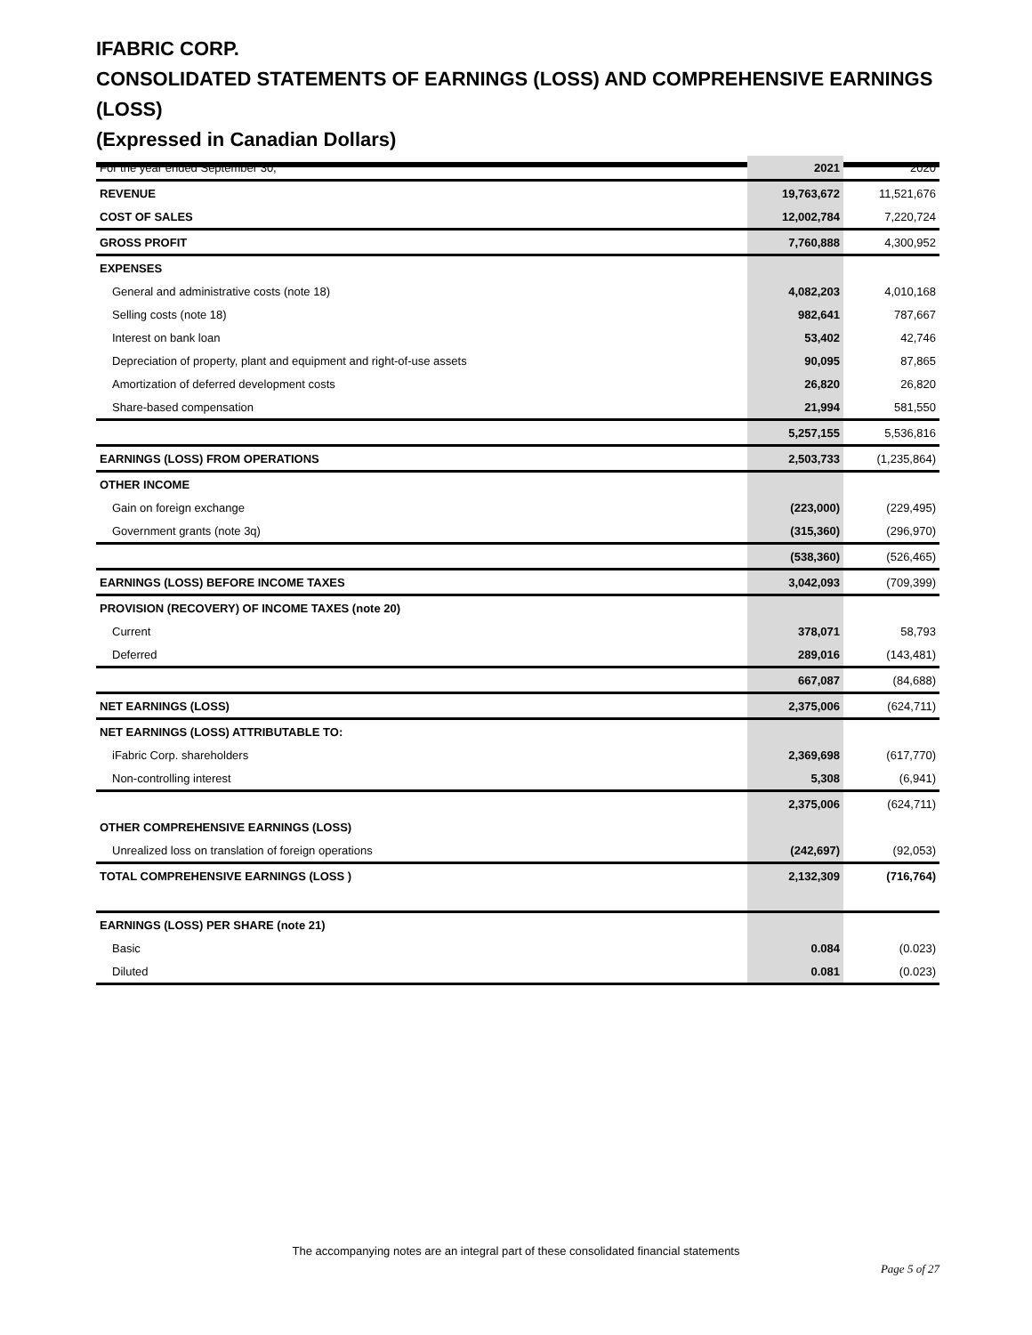IFABRIC CORP.
CONSOLIDATED STATEMENTS OF EARNINGS (LOSS) AND COMPREHENSIVE EARNINGS (LOSS)
(Expressed in Canadian Dollars)
| For the year ended September 30, | 2021 | 2020 |
| REVENUE | 19,763,672 | 11,521,676 |
| COST OF SALES | 12,002,784 | 7,220,724 |
| GROSS PROFIT | 7,760,888 | 4,300,952 |
| EXPENSES | | |
| General and administrative costs (note 18) | 4,082,203 | 4,010,168 |
| Selling costs (note 18) | 982,641 | 787,667 |
| Interest on bank loan | 53,402 | 42,746 |
| Depreciation of property, plant and equipment and right-of-use assets | 90,095 | 87,865 |
| Amortization of deferred development costs | 26,820 | 26,820 |
| Share-based compensation | 21,994 | 581,550 |
| | 5,257,155 | 5,536,816 |
| EARNINGS (LOSS) FROM OPERATIONS | 2,503,733 | (1,235,864) |
| OTHER INCOME | | |
| Gain on foreign exchange | (223,000) | (229,495) |
| Government grants (note 3q) | (315,360) | (296,970) |
| | (538,360) | (526,465) |
| EARNINGS (LOSS) BEFORE INCOME TAXES | 3,042,093 | (709,399) |
| PROVISION (RECOVERY) OF INCOME TAXES (note 20) | | |
| Current | 378,071 | 58,793 |
| Deferred | 289,016 | (143,481) |
| | 667,087 | (84,688) |
| NET EARNINGS (LOSS) | 2,375,006 | (624,711) |
| NET EARNINGS (LOSS) ATTRIBUTABLE TO: | | |
| iFabric Corp. shareholders | 2,369,698 | (617,770) |
| Non-controlling interest | 5,308 | (6,941) |
| | 2,375,006 | (624,711) |
| OTHER COMPREHENSIVE EARNINGS (LOSS) | | |
| Unrealized loss on translation of foreign operations | (242,697) | (92,053) |
| TOTAL COMPREHENSIVE EARNINGS (LOSS ) | 2,132,309 | (716,764) |
| EARNINGS (LOSS) PER SHARE (note 21) | | |
| Basic | 0.084 | (0.023) |
| Diluted | 0.081 | (0.023) |
The accompanying notes are an integral part of these consolidated financial statements
Page 5 of 27